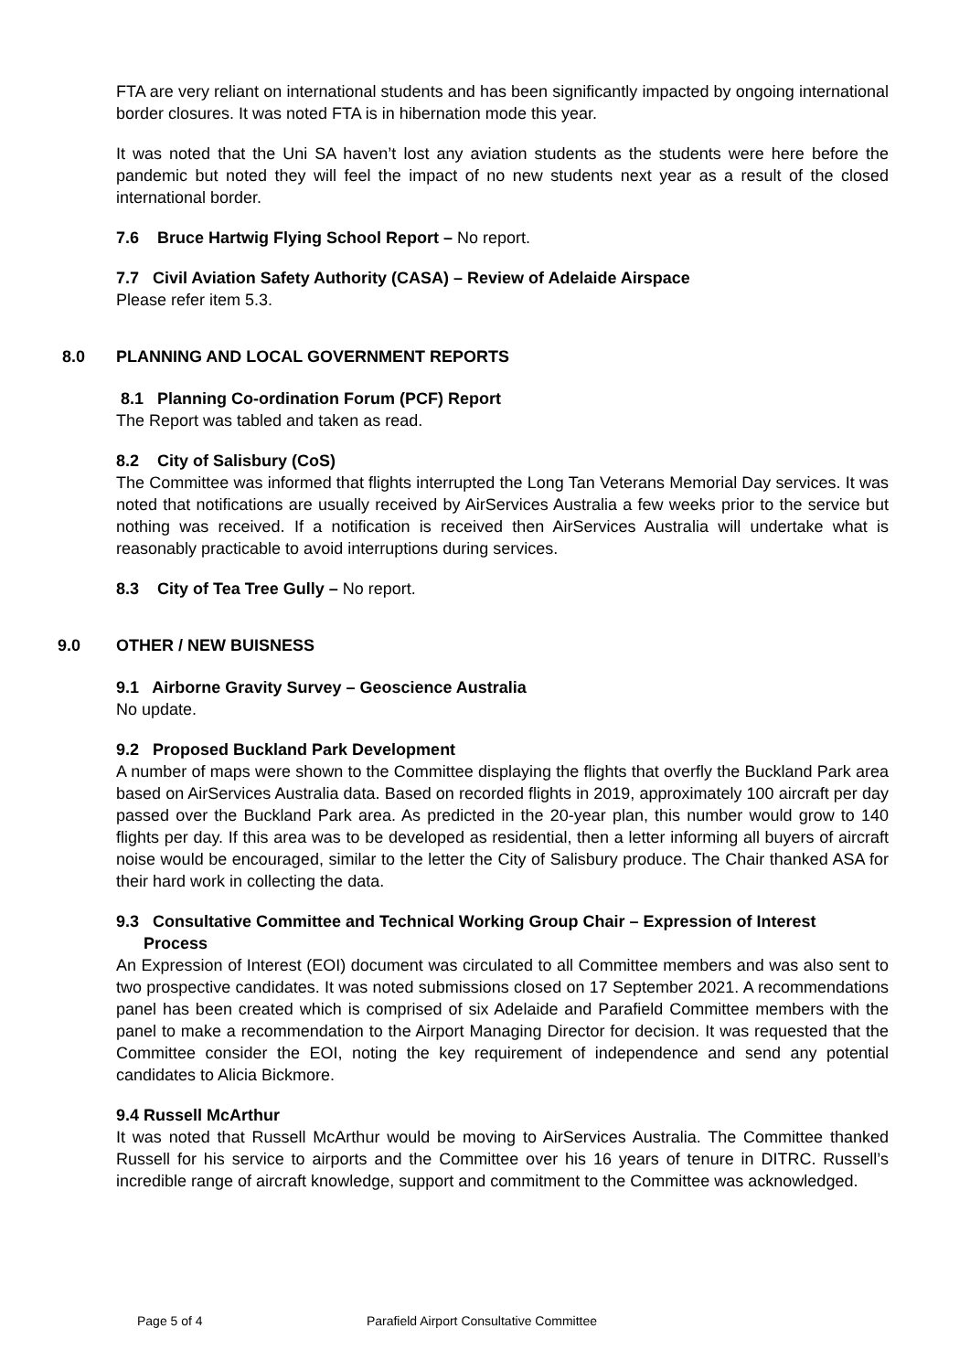FTA are very reliant on international students and has been significantly impacted by ongoing international border closures. It was noted FTA is in hibernation mode this year.
It was noted that the Uni SA haven’t lost any aviation students as the students were here before the pandemic but noted they will feel the impact of no new students next year as a result of the closed international border.
7.6 Bruce Hartwig Flying School Report – No report.
7.7 Civil Aviation Safety Authority (CASA) – Review of Adelaide Airspace
Please refer item 5.3.
8.0 PLANNING AND LOCAL GOVERNMENT REPORTS
8.1 Planning Co-ordination Forum (PCF) Report
The Report was tabled and taken as read.
8.2 City of Salisbury (CoS)
The Committee was informed that flights interrupted the Long Tan Veterans Memorial Day services. It was noted that notifications are usually received by AirServices Australia a few weeks prior to the service but nothing was received. If a notification is received then AirServices Australia will undertake what is reasonably practicable to avoid interruptions during services.
8.3 City of Tea Tree Gully – No report.
9.0 OTHER / NEW BUISNESS
9.1 Airborne Gravity Survey – Geoscience Australia
No update.
9.2 Proposed Buckland Park Development
A number of maps were shown to the Committee displaying the flights that overfly the Buckland Park area based on AirServices Australia data. Based on recorded flights in 2019, approximately 100 aircraft per day passed over the Buckland Park area. As predicted in the 20-year plan, this number would grow to 140 flights per day. If this area was to be developed as residential, then a letter informing all buyers of aircraft noise would be encouraged, similar to the letter the City of Salisbury produce. The Chair thanked ASA for their hard work in collecting the data.
9.3 Consultative Committee and Technical Working Group Chair – Expression of Interest
Process
An Expression of Interest (EOI) document was circulated to all Committee members and was also sent to two prospective candidates. It was noted submissions closed on 17 September 2021. A recommendations panel has been created which is comprised of six Adelaide and Parafield Committee members with the panel to make a recommendation to the Airport Managing Director for decision. It was requested that the Committee consider the EOI, noting the key requirement of independence and send any potential candidates to Alicia Bickmore.
9.4 Russell McArthur
It was noted that Russell McArthur would be moving to AirServices Australia. The Committee thanked Russell for his service to airports and the Committee over his 16 years of tenure in DITRC. Russell’s incredible range of aircraft knowledge, support and commitment to the Committee was acknowledged.
Page 5 of 4 Parafield Airport Consultative Committee